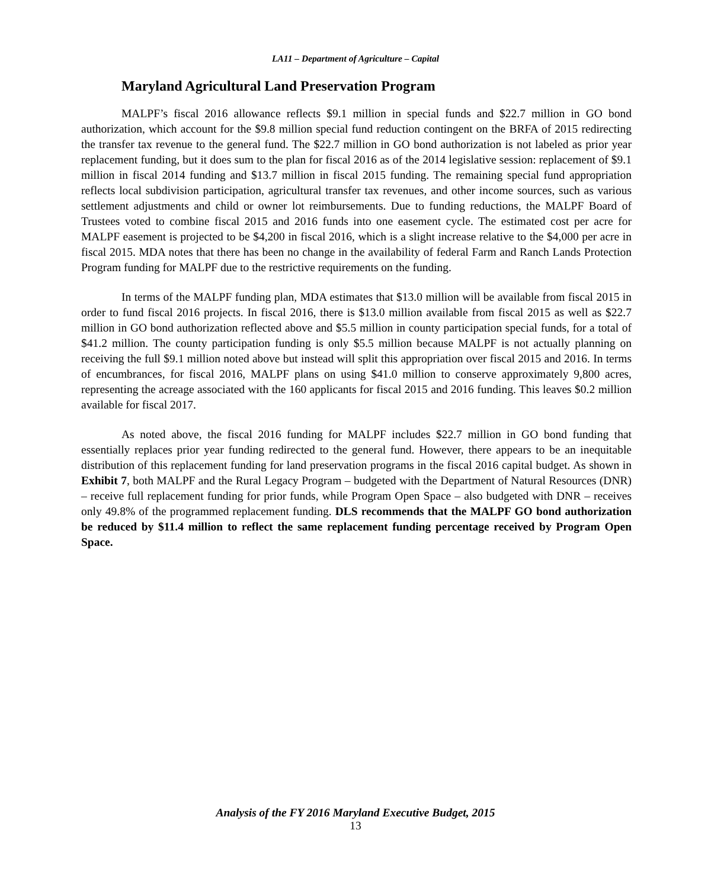LA11 – Department of Agriculture – Capital
Maryland Agricultural Land Preservation Program
MALPF’s fiscal 2016 allowance reflects $9.1 million in special funds and $22.7 million in GO bond authorization, which account for the $9.8 million special fund reduction contingent on the BRFA of 2015 redirecting the transfer tax revenue to the general fund. The $22.7 million in GO bond authorization is not labeled as prior year replacement funding, but it does sum to the plan for fiscal 2016 as of the 2014 legislative session: replacement of $9.1 million in fiscal 2014 funding and $13.7 million in fiscal 2015 funding. The remaining special fund appropriation reflects local subdivision participation, agricultural transfer tax revenues, and other income sources, such as various settlement adjustments and child or owner lot reimbursements. Due to funding reductions, the MALPF Board of Trustees voted to combine fiscal 2015 and 2016 funds into one easement cycle. The estimated cost per acre for MALPF easement is projected to be $4,200 in fiscal 2016, which is a slight increase relative to the $4,000 per acre in fiscal 2015. MDA notes that there has been no change in the availability of federal Farm and Ranch Lands Protection Program funding for MALPF due to the restrictive requirements on the funding.
In terms of the MALPF funding plan, MDA estimates that $13.0 million will be available from fiscal 2015 in order to fund fiscal 2016 projects. In fiscal 2016, there is $13.0 million available from fiscal 2015 as well as $22.7 million in GO bond authorization reflected above and $5.5 million in county participation special funds, for a total of $41.2 million. The county participation funding is only $5.5 million because MALPF is not actually planning on receiving the full $9.1 million noted above but instead will split this appropriation over fiscal 2015 and 2016. In terms of encumbrances, for fiscal 2016, MALPF plans on using $41.0 million to conserve approximately 9,800 acres, representing the acreage associated with the 160 applicants for fiscal 2015 and 2016 funding. This leaves $0.2 million available for fiscal 2017.
As noted above, the fiscal 2016 funding for MALPF includes $22.7 million in GO bond funding that essentially replaces prior year funding redirected to the general fund. However, there appears to be an inequitable distribution of this replacement funding for land preservation programs in the fiscal 2016 capital budget. As shown in Exhibit 7, both MALPF and the Rural Legacy Program – budgeted with the Department of Natural Resources (DNR) – receive full replacement funding for prior funds, while Program Open Space – also budgeted with DNR – receives only 49.8% of the programmed replacement funding. DLS recommends that the MALPF GO bond authorization be reduced by $11.4 million to reflect the same replacement funding percentage received by Program Open Space.
Analysis of the FY 2016 Maryland Executive Budget, 2015
13